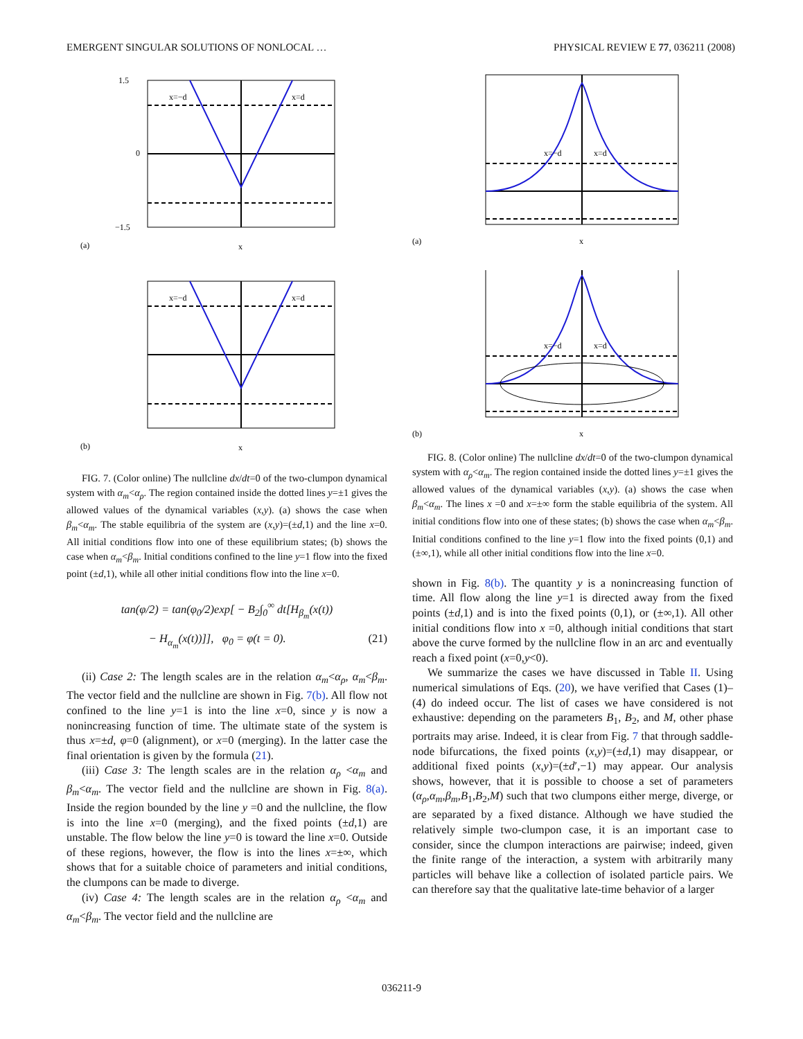EMERGENT SINGULAR SOLUTIONS OF NONLOCAL … PHYSICAL REVIEW E 77, 036211 (2008)
x=−d
x=d
1.5
0
−1.5
(a)
x
x=−d
x=d
(b)
x
FIG. 7. (Color online) The nullcline dx/dt=0 of the two-clumpon dynamical system with α<sub>m</sub><α<sub>ρ</sub>. The region contained inside the dotted lines y=±1 gives the allowed values of the dynamical variables (x,y). (a) shows the case when β<sub>m</sub><α<sub>m</sub>. The stable equilibria of the system are (x,y)=(±d,1) and the line x=0. All initial conditions flow into one of these equilibrium states; (b) shows the case when α<sub>m</sub><β<sub>m</sub>. Initial conditions confined to the line y=1 flow into the fixed point (±d,1), while all other initial conditions flow into the line x=0.
tan(φ/2) = tan(φ<sub>0</sub>/2)exp[ − B<sub>2</sub>∫<sub>0</sub><sup>∞</sup> dt[H<sub>β<sub>m</sub></sub>(x(t))
− H<sub>α<sub>m</sub></sub>(x(t))]], φ<sub>0</sub> = φ(t = 0). (21)
(ii) Case 2: The length scales are in the relation α<sub>m</sub><α<sub>ρ</sub>, α<sub>m</sub><β<sub>m</sub>. The vector field and the nullcline are shown in Fig. 7(b). All flow not confined to the line y=1 is into the line x=0, since y is now a nonincreasing function of time. The ultimate state of the system is thus x=±d, φ=0 (alignment), or x=0 (merging). In the latter case the final orientation is given by the formula (21).
(iii) Case 3: The length scales are in the relation α<sub>ρ</sub> <α<sub>m</sub> and β<sub>m</sub><α<sub>m</sub>. The vector field and the nullcline are shown in Fig. 8(a). Inside the region bounded by the line y =0 and the nullcline, the flow is into the line x=0 (merging), and the fixed points (±d,1) are unstable. The flow below the line y=0 is toward the line x=0. Outside of these regions, however, the flow is into the lines x=±∞, which shows that for a suitable choice of parameters and initial conditions, the clumpons can be made to diverge.
(iv) Case 4: The length scales are in the relation α<sub>ρ</sub> <α<sub>m</sub> and α<sub>m</sub><β<sub>m</sub>. The vector field and the nullcline are
x=−d
x=d
(a)
x
x=−d
x=d
(b)
x
FIG. 8. (Color online) The nullcline dx/dt=0 of the two-clumpon dynamical system with α<sub>ρ</sub><α<sub>m</sub>. The region contained inside the dotted lines y=±1 gives the allowed values of the dynamical variables (x,y). (a) shows the case when β<sub>m</sub><α<sub>m</sub>. The lines x =0 and x=±∞ form the stable equilibria of the system. All initial conditions flow into one of these states; (b) shows the case when α<sub>m</sub><β<sub>m</sub>. Initial conditions confined to the line y=1 flow into the fixed points (0,1) and (±∞,1), while all other initial conditions flow into the line x=0.
shown in Fig. 8(b). The quantity y is a nonincreasing function of time. All flow along the line y=1 is directed away from the fixed points (±d,1) and is into the fixed points (0,1), or (±∞,1). All other initial conditions flow into x =0, although initial conditions that start above the curve formed by the nullcline flow in an arc and eventually reach a fixed point (x=0,y<0).
We summarize the cases we have discussed in Table II. Using numerical simulations of Eqs. (20), we have verified that Cases (1)–(4) do indeed occur. The list of cases we have considered is not exhaustive: depending on the parameters B<sub>1</sub>, B<sub>2</sub>, and M, other phase portraits may arise. Indeed, it is clear from Fig. 7 that through saddle-node bifurcations, the fixed points (x,y)=(±d,1) may disappear, or additional fixed points (x,y)=(±d′,−1) may appear. Our analysis shows, however, that it is possible to choose a set of parameters (α<sub>ρ</sub>,α<sub>m</sub>,β<sub>m</sub>,B<sub>1</sub>,B<sub>2</sub>,M) such that two clumpons either merge, diverge, or are separated by a fixed distance. Although we have studied the relatively simple two-clumpon case, it is an important case to consider, since the clumpon interactions are pairwise; indeed, given the finite range of the interaction, a system with arbitrarily many particles will behave like a collection of isolated particle pairs. We can therefore say that the qualitative late-time behavior of a larger
036211-9